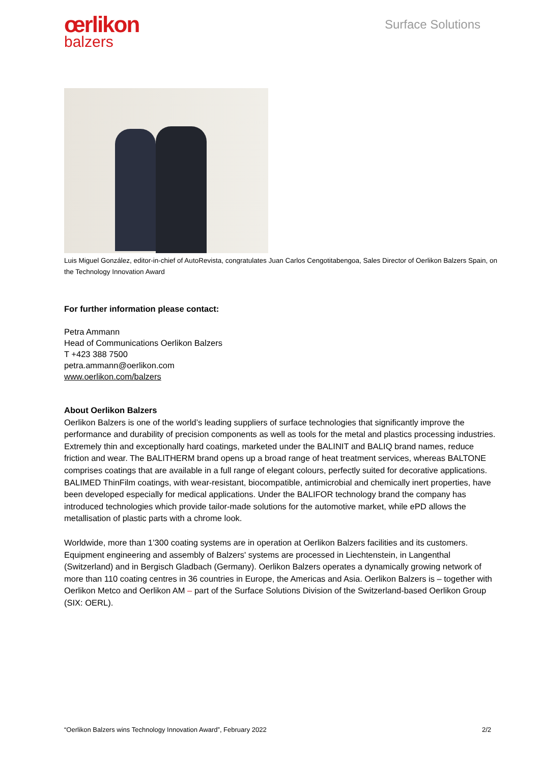œrlikon
balzers
Surface Solutions
Luis Miguel González, editor-in-chief of AutoRevista, congratulates Juan Carlos Cengotitabengoa, Sales Director of Oerlikon Balzers Spain, on the Technology Innovation Award
For further information please contact:
Petra Ammann
Head of Communications Oerlikon Balzers
T +423 388 7500
petra.ammann@oerlikon.com
www.oerlikon.com/balzers
About Oerlikon Balzers
Oerlikon Balzers is one of the world’s leading suppliers of surface technologies that significantly improve the performance and durability of precision components as well as tools for the metal and plastics processing industries. Extremely thin and exceptionally hard coatings, marketed under the BALINIT and BALIQ brand names, reduce friction and wear. The BALITHERM brand opens up a broad range of heat treatment services, whereas BALTONE comprises coatings that are available in a full range of elegant colours, perfectly suited for decorative applications. BALIMED ThinFilm coatings, with wear-resistant, biocompatible, antimicrobial and chemically inert properties, have been developed especially for medical applications. Under the BALIFOR technology brand the company has introduced technologies which provide tailor-made solutions for the automotive market, while ePD allows the metallisation of plastic parts with a chrome look.
Worldwide, more than 1’300 coating systems are in operation at Oerlikon Balzers facilities and its customers. Equipment engineering and assembly of Balzers' systems are processed in Liechtenstein, in Langenthal (Switzerland) and in Bergisch Gladbach (Germany). Oerlikon Balzers operates a dynamically growing network of more than 110 coating centres in 36 countries in Europe, the Americas and Asia. Oerlikon Balzers is – together with Oerlikon Metco and Oerlikon AM – part of the Surface Solutions Division of the Switzerland-based Oerlikon Group (SIX: OERL).
“Oerlikon Balzers wins Technology Innovation Award”, February 2022 2/2